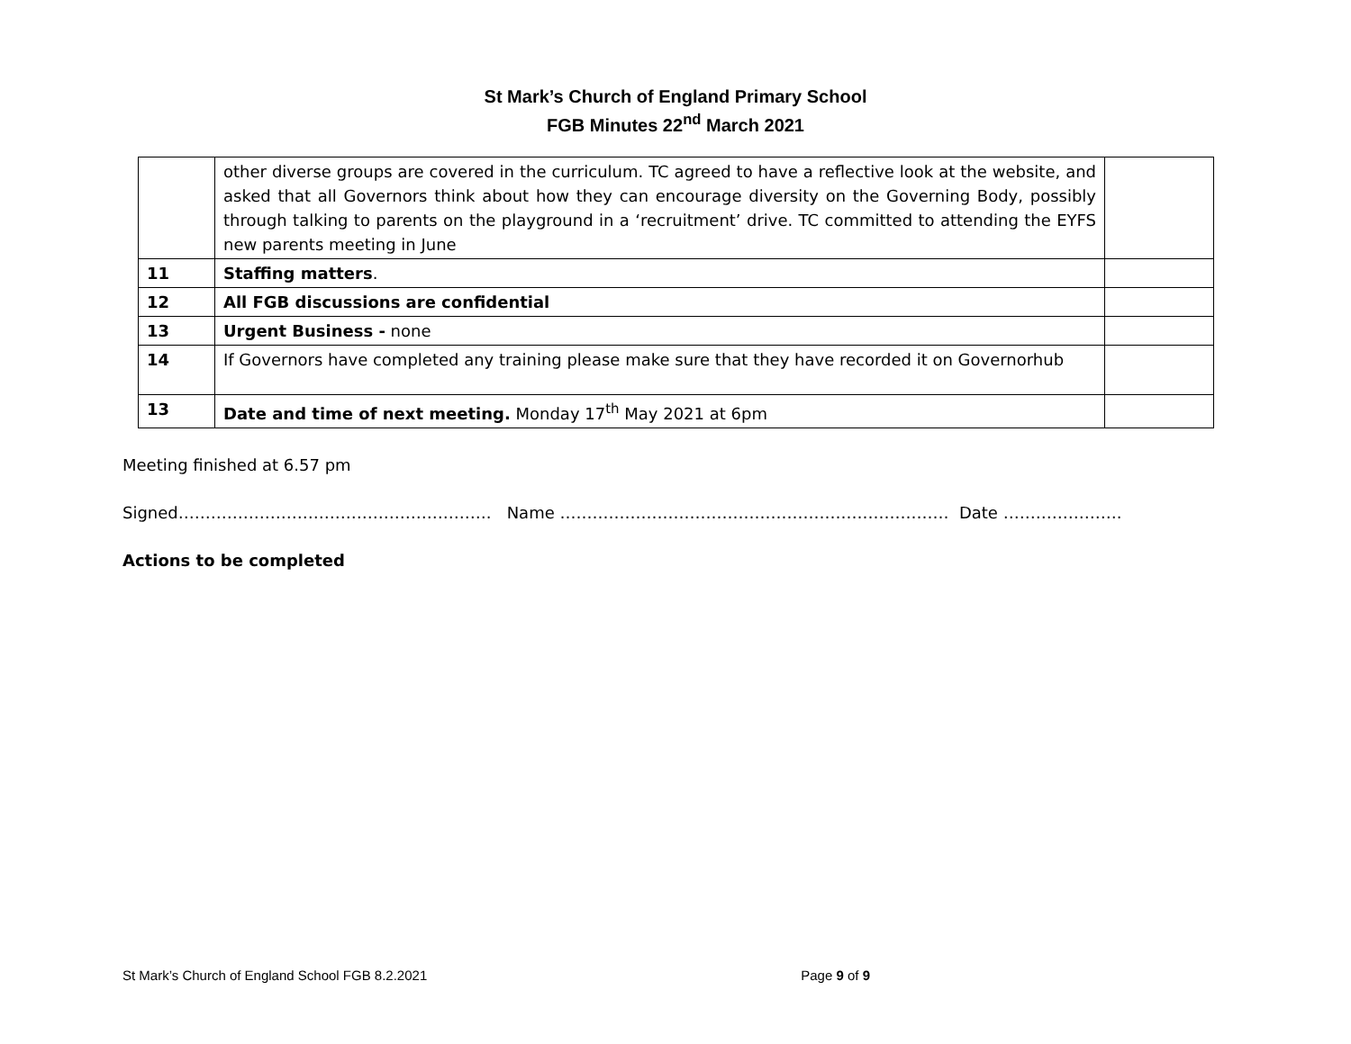St Mark’s Church of England Primary School
FGB Minutes 22<sup>nd</sup> March 2021
| | other diverse groups are covered in the curriculum. TC agreed to have a reflective look at the website, and asked that all Governors think about how they can encourage diversity on the Governing Body, possibly through talking to parents on the playground in a ‘recruitment’ drive. TC committed to attending the EYFS new parents meeting in June | |
| 11 | Staffing matters . | |
| 12 | All FGB discussions are confidential | |
| 13 | Urgent Business - none | |
| 14 | If Governors have completed any training please make sure that they have recorded it on Governorhub | |
| 13 | Date and time of next meeting. Monday 17<sup>th</sup> May 2021 at 6pm | |
Meeting finished at 6.57 pm
Signed…………………………………………………. Name ……………………………………………………………… Date ………………….
Actions to be completed
St Mark’s Church of England School FGB 8.2.2021 Page 9 of 9